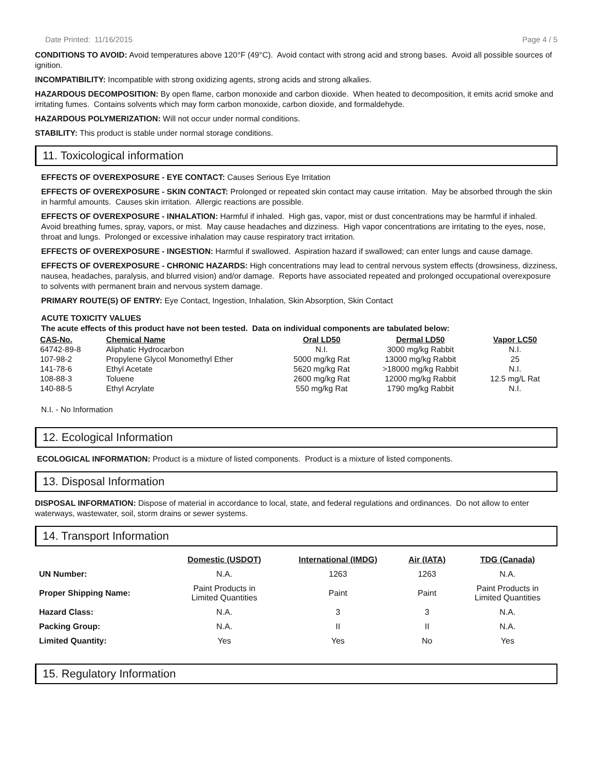Date Printed: 11/16/2015 Page 4 / 5
CONDITIONS TO AVOID: Avoid temperatures above 120°F (49°C). Avoid contact with strong acid and strong bases. Avoid all possible sources of ignition.
INCOMPATIBILITY: Incompatible with strong oxidizing agents, strong acids and strong alkalies.
HAZARDOUS DECOMPOSITION: By open flame, carbon monoxide and carbon dioxide. When heated to decomposition, it emits acrid smoke and irritating fumes. Contains solvents which may form carbon monoxide, carbon dioxide, and formaldehyde.
HAZARDOUS POLYMERIZATION: Will not occur under normal conditions.
STABILITY: This product is stable under normal storage conditions.
11. Toxicological information
EFFECTS OF OVEREXPOSURE - EYE CONTACT: Causes Serious Eye Irritation
EFFECTS OF OVEREXPOSURE - SKIN CONTACT: Prolonged or repeated skin contact may cause irritation. May be absorbed through the skin in harmful amounts. Causes skin irritation. Allergic reactions are possible.
EFFECTS OF OVEREXPOSURE - INHALATION: Harmful if inhaled. High gas, vapor, mist or dust concentrations may be harmful if inhaled. Avoid breathing fumes, spray, vapors, or mist. May cause headaches and dizziness. High vapor concentrations are irritating to the eyes, nose, throat and lungs. Prolonged or excessive inhalation may cause respiratory tract irritation.
EFFECTS OF OVEREXPOSURE - INGESTION: Harmful if swallowed. Aspiration hazard if swallowed; can enter lungs and cause damage.
EFFECTS OF OVEREXPOSURE - CHRONIC HAZARDS: High concentrations may lead to central nervous system effects (drowsiness, dizziness, nausea, headaches, paralysis, and blurred vision) and/or damage. Reports have associated repeated and prolonged occupational overexposure to solvents with permanent brain and nervous system damage.
PRIMARY ROUTE(S) OF ENTRY: Eye Contact, Ingestion, Inhalation, Skin Absorption, Skin Contact
ACUTE TOXICITY VALUES
The acute effects of this product have not been tested. Data on individual components are tabulated below:
| CAS-No. | Chemical Name | Oral LD50 | Dermal LD50 | Vapor LC50 |
| --- | --- | --- | --- | --- |
| 64742-89-8 | Aliphatic Hydrocarbon | N.I. | 3000 mg/kg Rabbit | N.I. |
| 107-98-2 | Propylene Glycol Monomethyl Ether | 5000 mg/kg Rat | 13000 mg/kg Rabbit | 25 |
| 141-78-6 | Ethyl Acetate | 5620 mg/kg Rat | >18000 mg/kg Rabbit | N.I. |
| 108-88-3 | Toluene | 2600 mg/kg Rat | 12000 mg/kg Rabbit | 12.5 mg/L Rat |
| 140-88-5 | Ethyl Acrylate | 550 mg/kg Rat | 1790 mg/kg Rabbit | N.I. |
N.I. - No Information
12. Ecological Information
ECOLOGICAL INFORMATION: Product is a mixture of listed components. Product is a mixture of listed components.
13. Disposal Information
DISPOSAL INFORMATION: Dispose of material in accordance to local, state, and federal regulations and ordinances. Do not allow to enter waterways, wastewater, soil, storm drains or sewer systems.
14. Transport Information
| | Domestic (USDOT) | International (IMDG) | Air (IATA) | TDG (Canada) |
| --- | --- | --- | --- | --- |
| UN Number: | N.A. | 1263 | 1263 | N.A. |
| Proper Shipping Name: | Paint Products in Limited Quantities | Paint | Paint | Paint Products in Limited Quantities |
| Hazard Class: | N.A. | 3 | 3 | N.A. |
| Packing Group: | N.A. | II | II | N.A. |
| Limited Quantity: | Yes | Yes | No | Yes |
15. Regulatory Information